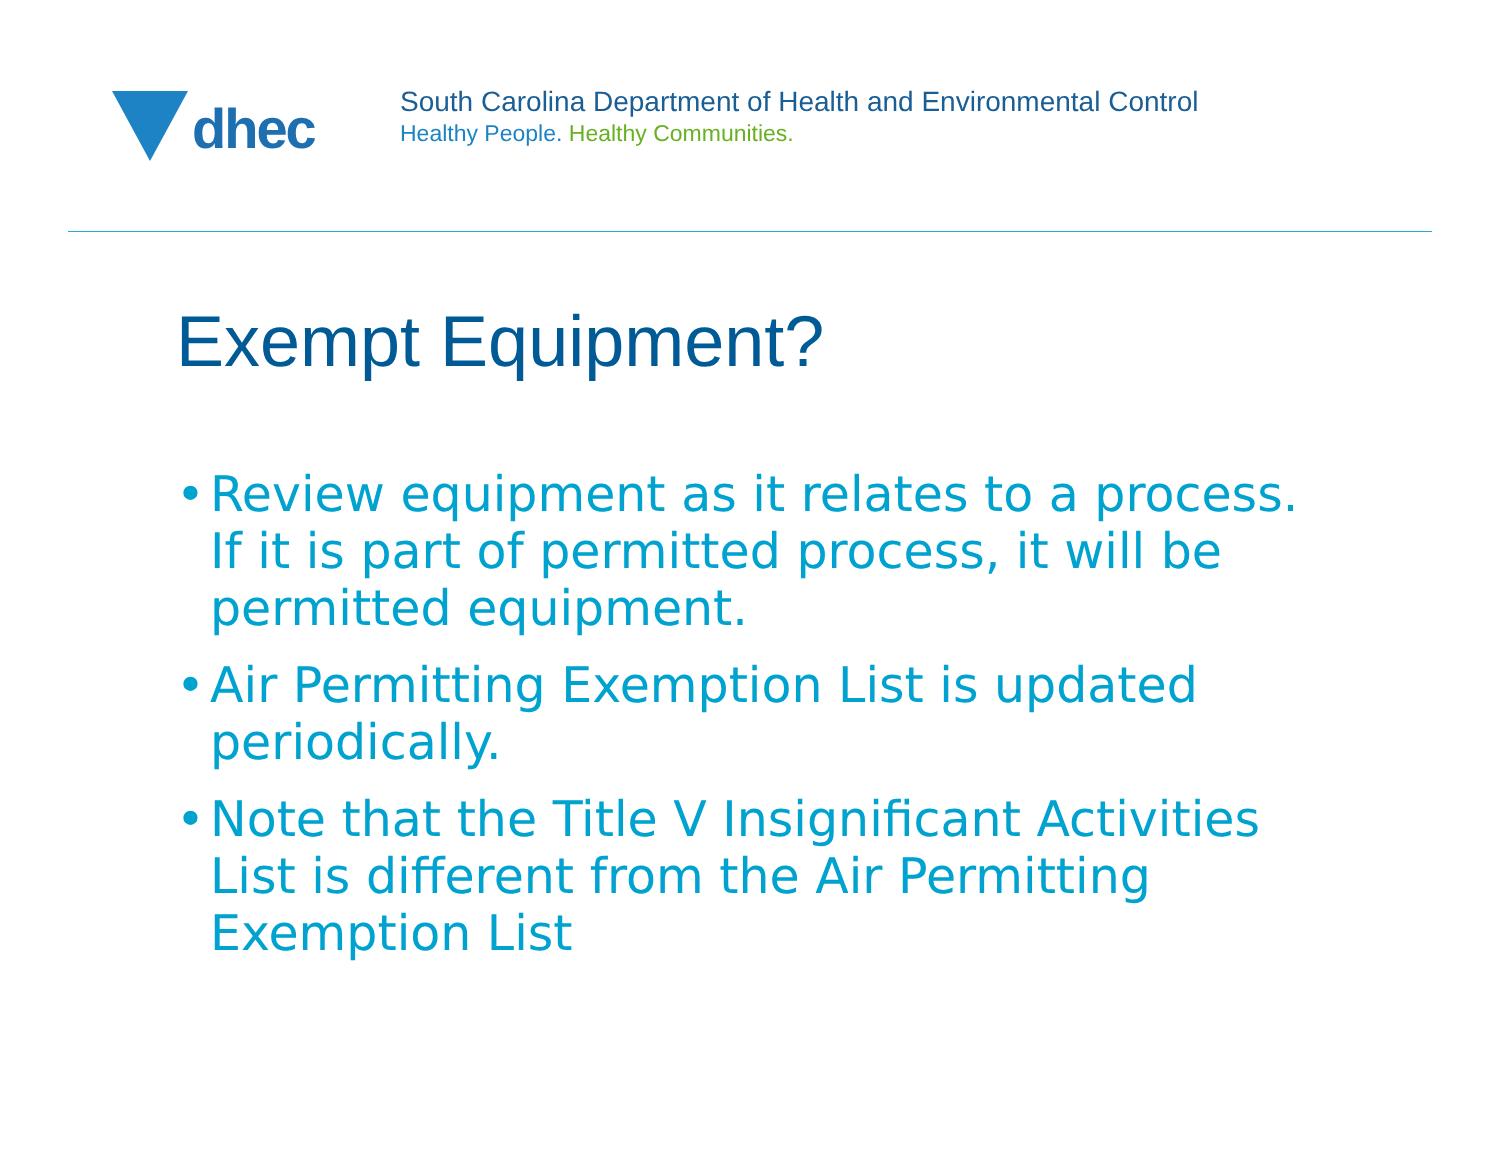dhec
South Carolina Department of Health and Environmental Control
Healthy People. Healthy Communities.
Exempt Equipment?
• Review equipment as it relates to a process. If it is part of permitted process, it will be permitted equipment.
• Air Permitting Exemption List is updated periodically.
• Note that the Title V Insignificant Activities List is different from the Air Permitting Exemption List